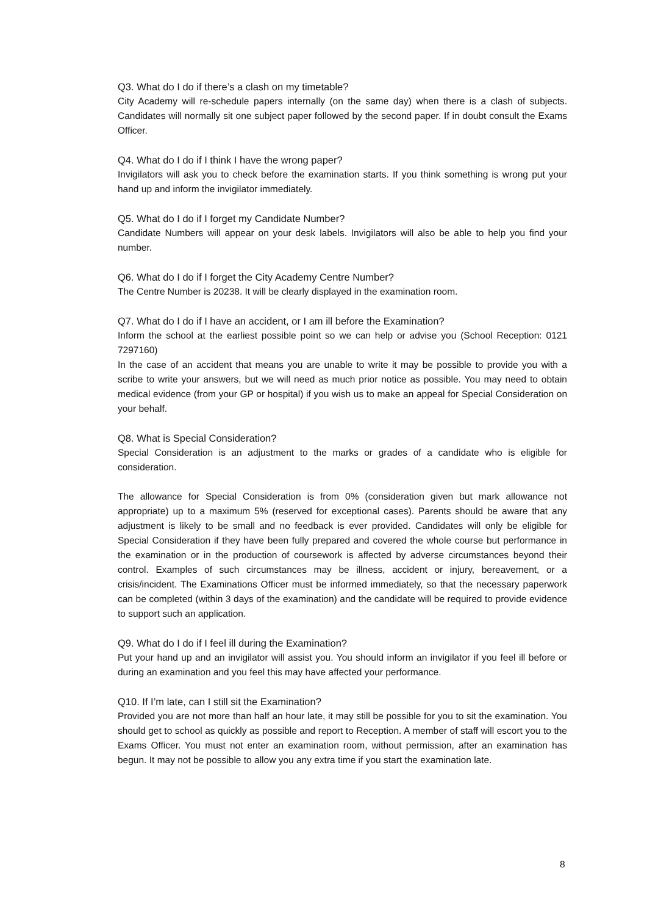Q3. What do I do if there’s a clash on my timetable?
City Academy will re-schedule papers internally (on the same day) when there is a clash of subjects. Candidates will normally sit one subject paper followed by the second paper. If in doubt consult the Exams Officer.
Q4. What do I do if I think I have the wrong paper?
Invigilators will ask you to check before the examination starts. If you think something is wrong put your hand up and inform the invigilator immediately.
Q5. What do I do if I forget my Candidate Number?
Candidate Numbers will appear on your desk labels. Invigilators will also be able to help you find your number.
Q6. What do I do if I forget the City Academy Centre Number?
The Centre Number is 20238. It will be clearly displayed in the examination room.
Q7. What do I do if I have an accident, or I am ill before the Examination?
Inform the school at the earliest possible point so we can help or advise you (School Reception: 0121 7297160)
In the case of an accident that means you are unable to write it may be possible to provide you with a scribe to write your answers, but we will need as much prior notice as possible. You may need to obtain medical evidence (from your GP or hospital) if you wish us to make an appeal for Special Consideration on your behalf.
Q8. What is Special Consideration?
Special Consideration is an adjustment to the marks or grades of a candidate who is eligible for consideration.
The allowance for Special Consideration is from 0% (consideration given but mark allowance not appropriate) up to a maximum 5% (reserved for exceptional cases). Parents should be aware that any adjustment is likely to be small and no feedback is ever provided. Candidates will only be eligible for Special Consideration if they have been fully prepared and covered the whole course but performance in the examination or in the production of coursework is affected by adverse circumstances beyond their control. Examples of such circumstances may be illness, accident or injury, bereavement, or a crisis/incident. The Examinations Officer must be informed immediately, so that the necessary paperwork can be completed (within 3 days of the examination) and the candidate will be required to provide evidence to support such an application.
Q9. What do I do if I feel ill during the Examination?
Put your hand up and an invigilator will assist you. You should inform an invigilator if you feel ill before or during an examination and you feel this may have affected your performance.
Q10. If I’m late, can I still sit the Examination?
Provided you are not more than half an hour late, it may still be possible for you to sit the examination. You should get to school as quickly as possible and report to Reception. A member of staff will escort you to the Exams Officer. You must not enter an examination room, without permission, after an examination has begun. It may not be possible to allow you any extra time if you start the examination late.
8